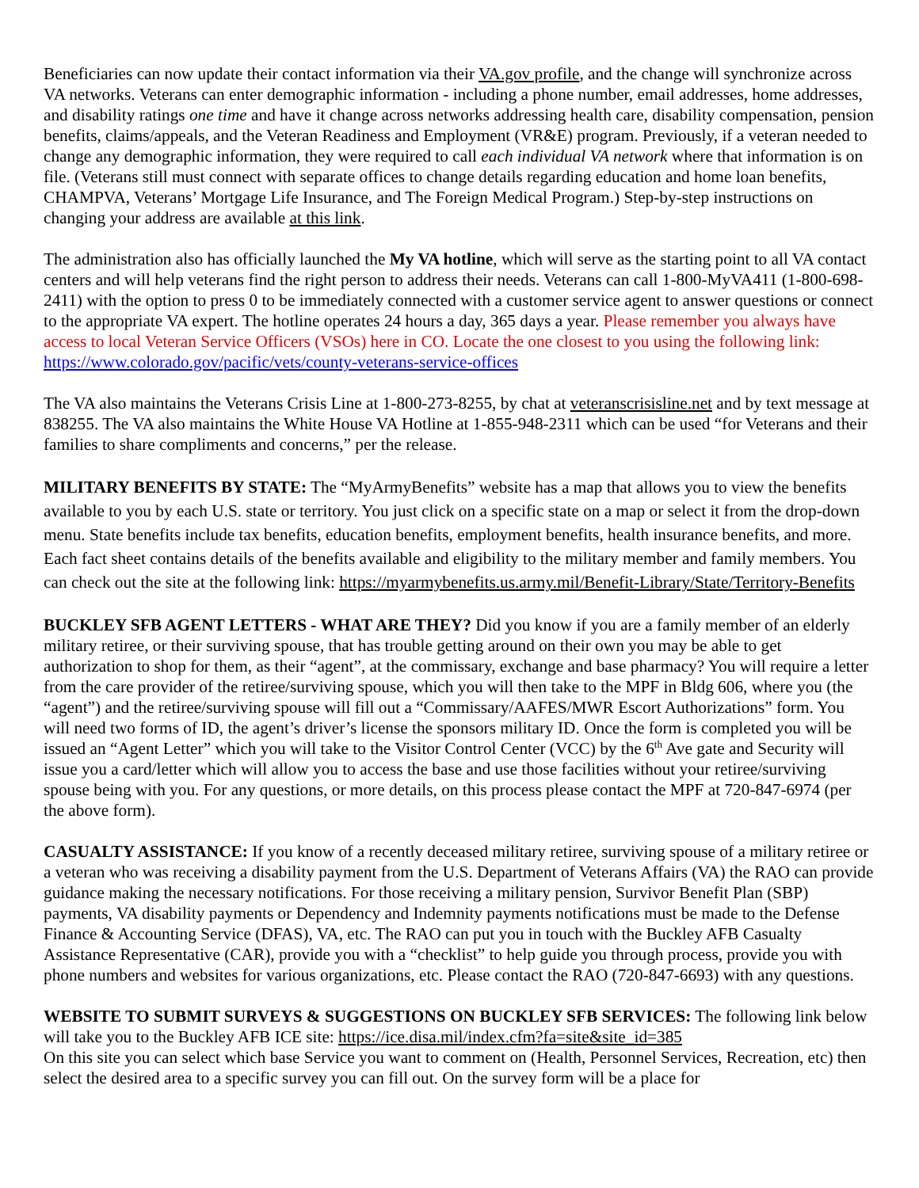Beneficiaries can now update their contact information via their VA.gov profile, and the change will synchronize across VA networks. Veterans can enter demographic information - including a phone number, email addresses, home addresses, and disability ratings one time and have it change across networks addressing health care, disability compensation, pension benefits, claims/appeals, and the Veteran Readiness and Employment (VR&E) program. Previously, if a veteran needed to change any demographic information, they were required to call each individual VA network where that information is on file. (Veterans still must connect with separate offices to change details regarding education and home loan benefits, CHAMPVA, Veterans’ Mortgage Life Insurance, and The Foreign Medical Program.) Step-by-step instructions on changing your address are available at this link.
The administration also has officially launched the My VA hotline, which will serve as the starting point to all VA contact centers and will help veterans find the right person to address their needs. Veterans can call 1-800-MyVA411 (1-800-698-2411) with the option to press 0 to be immediately connected with a customer service agent to answer questions or connect to the appropriate VA expert. The hotline operates 24 hours a day, 365 days a year. Please remember you always have access to local Veteran Service Officers (VSOs) here in CO. Locate the one closest to you using the following link: https://www.colorado.gov/pacific/vets/county-veterans-service-offices
The VA also maintains the Veterans Crisis Line at 1-800-273-8255, by chat at veteranscrisisline.net and by text message at 838255. The VA also maintains the White House VA Hotline at 1-855-948-2311 which can be used “for Veterans and their families to share compliments and concerns,” per the release.
MILITARY BENEFITS BY STATE: The “MyArmyBenefits” website has a map that allows you to view the benefits available to you by each U.S. state or territory. You just click on a specific state on a map or select it from the drop-down menu. State benefits include tax benefits, education benefits, employment benefits, health insurance benefits, and more. Each fact sheet contains details of the benefits available and eligibility to the military member and family members. You can check out the site at the following link: https://myarmybenefits.us.army.mil/Benefit-Library/State/Territory-Benefits
BUCKLEY SFB AGENT LETTERS - WHAT ARE THEY? Did you know if you are a family member of an elderly military retiree, or their surviving spouse, that has trouble getting around on their own you may be able to get authorization to shop for them, as their “agent”, at the commissary, exchange and base pharmacy? You will require a letter from the care provider of the retiree/surviving spouse, which you will then take to the MPF in Bldg 606, where you (the “agent”) and the retiree/surviving spouse will fill out a “Commissary/AAFES/MWR Escort Authorizations” form. You will need two forms of ID, the agent’s driver’s license the sponsors military ID. Once the form is completed you will be issued an “Agent Letter” which you will take to the Visitor Control Center (VCC) by the 6<sup>th</sup> Ave gate and Security will issue you a card/letter which will allow you to access the base and use those facilities without your retiree/surviving spouse being with you. For any questions, or more details, on this process please contact the MPF at 720-847-6974 (per the above form).
CASUALTY ASSISTANCE: If you know of a recently deceased military retiree, surviving spouse of a military retiree or a veteran who was receiving a disability payment from the U.S. Department of Veterans Affairs (VA) the RAO can provide guidance making the necessary notifications. For those receiving a military pension, Survivor Benefit Plan (SBP) payments, VA disability payments or Dependency and Indemnity payments notifications must be made to the Defense Finance & Accounting Service (DFAS), VA, etc. The RAO can put you in touch with the Buckley AFB Casualty Assistance Representative (CAR), provide you with a “checklist” to help guide you through process, provide you with phone numbers and websites for various organizations, etc. Please contact the RAO (720-847-6693) with any questions.
WEBSITE TO SUBMIT SURVEYS & SUGGESTIONS ON BUCKLEY SFB SERVICES: The following link below will take you to the Buckley AFB ICE site: https://ice.disa.mil/index.cfm?fa=site&site_id=385
On this site you can select which base Service you want to comment on (Health, Personnel Services, Recreation, etc) then select the desired area to a specific survey you can fill out. On the survey form will be a place for